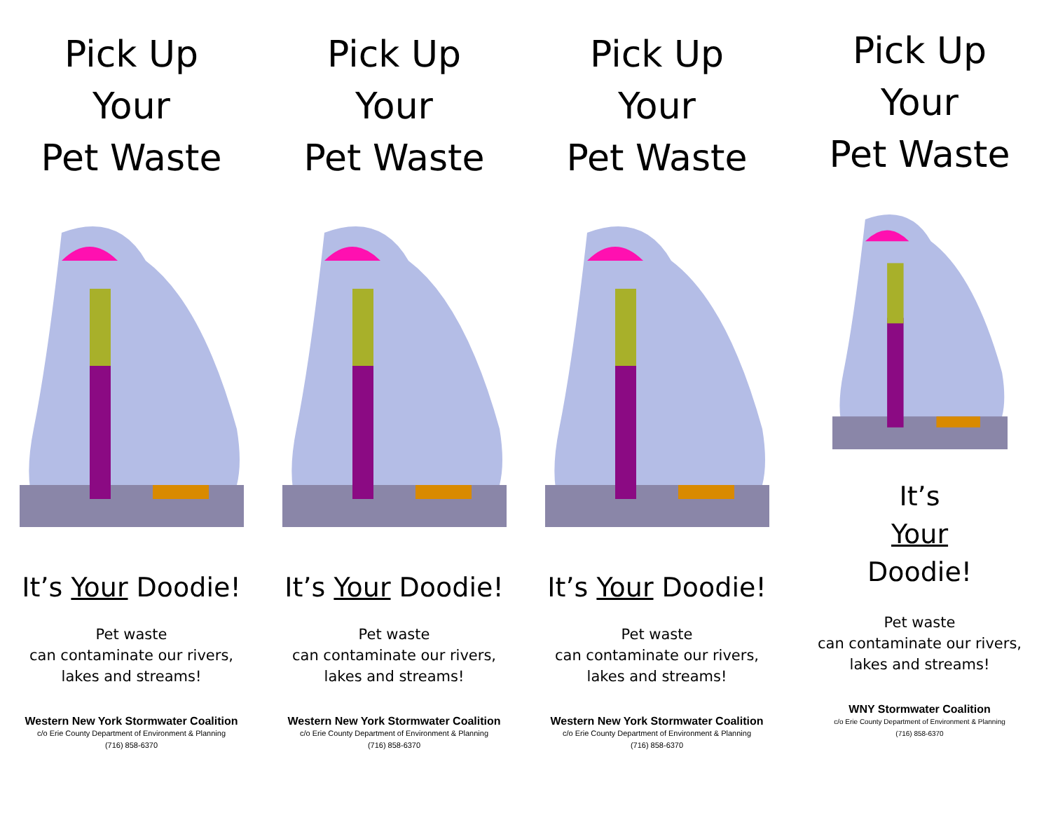Pick Up
Your
Pet Waste
It’s Your Doodie!
Pet waste
can contaminate our rivers,
lakes and streams!
Western New York Stormwater Coalition
c/o Erie County Department of Environment & Planning
(716) 858-6370
Pick Up
Your
Pet Waste
It’s Your Doodie!
Pet waste
can contaminate our rivers,
lakes and streams!
Western New York Stormwater Coalition
c/o Erie County Department of Environment & Planning
(716) 858-6370
Pick Up
Your
Pet Waste
It’s Your Doodie!
Pet waste
can contaminate our rivers,
lakes and streams!
Western New York Stormwater Coalition
c/o Erie County Department of Environment & Planning
(716) 858-6370
Pick Up
Your
Pet Waste
It’s
Your
Doodie!
Pet waste
can contaminate our rivers,
lakes and streams!
WNY Stormwater Coalition
c/o Erie County Department of Environment & Planning
(716) 858-6370